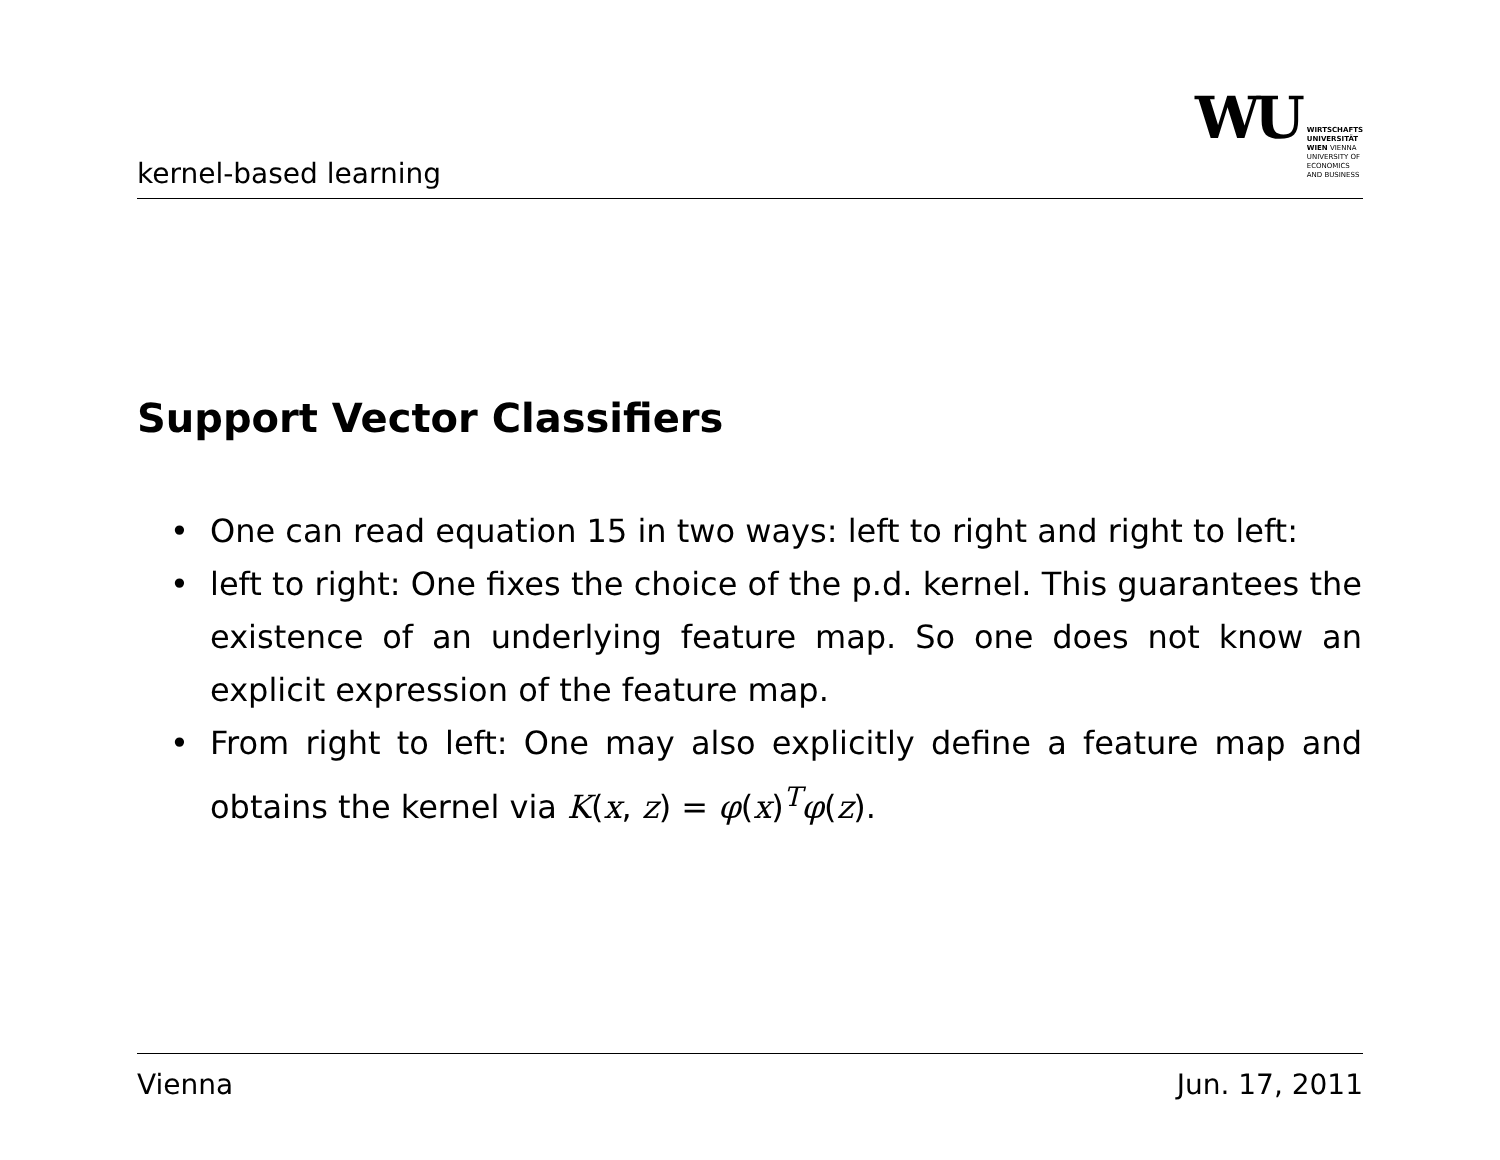kernel-based learning
WU
WIRTSCHAFTS
UNIVERSITÄT
WIEN VIENNA
UNIVERSITY OF
ECONOMICS
AND BUSINESS
Support Vector Classifiers
• One can read equation 15 in two ways: left to right and right to left:
• left to right: One fixes the choice of the p.d. kernel. This guarantees the existence of an underlying feature map. So one does not know an explicit expression of the feature map.
• From right to left: One may also explicitly define a feature map and obtains the kernel via K(x, z) = φ(x)<sup>T</sup>φ(z).
Vienna Jun. 17, 2011